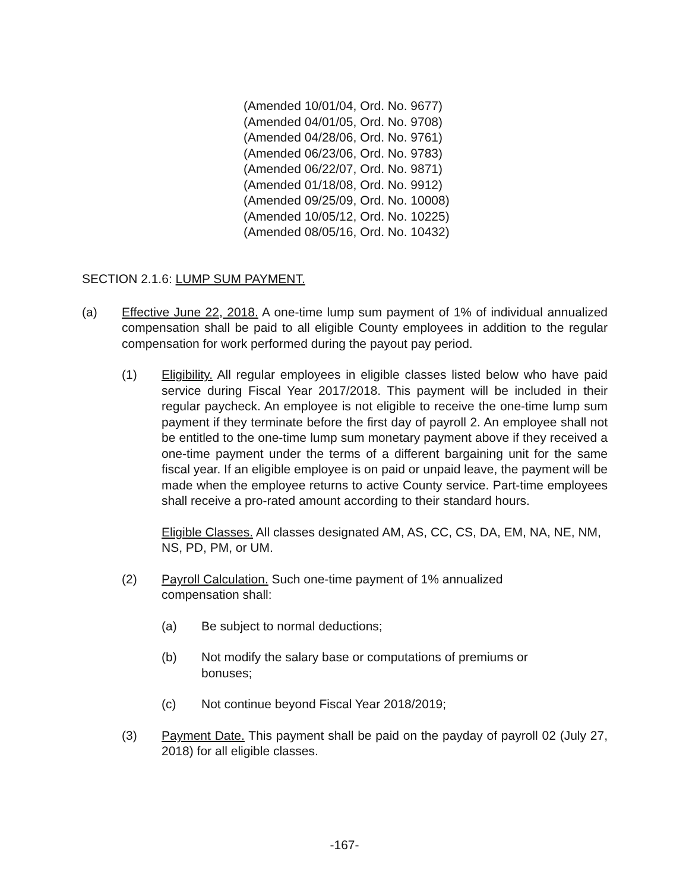(Amended 10/01/04, Ord. No. 9677)
(Amended 04/01/05, Ord. No. 9708)
(Amended 04/28/06, Ord. No. 9761)
(Amended 06/23/06, Ord. No. 9783)
(Amended 06/22/07, Ord. No. 9871)
(Amended 01/18/08, Ord. No. 9912)
(Amended 09/25/09, Ord. No. 10008)
(Amended 10/05/12, Ord. No. 10225)
(Amended 08/05/16, Ord. No. 10432)
SECTION 2.1.6: LUMP SUM PAYMENT.
(a) Effective June 22, 2018. A one-time lump sum payment of 1% of individual annualized compensation shall be paid to all eligible County employees in addition to the regular compensation for work performed during the payout pay period.
(1) Eligibility. All regular employees in eligible classes listed below who have paid service during Fiscal Year 2017/2018. This payment will be included in their regular paycheck. An employee is not eligible to receive the one-time lump sum payment if they terminate before the first day of payroll 2. An employee shall not be entitled to the one-time lump sum monetary payment above if they received a one-time payment under the terms of a different bargaining unit for the same fiscal year. If an eligible employee is on paid or unpaid leave, the payment will be made when the employee returns to active County service. Part-time employees shall receive a pro-rated amount according to their standard hours.
Eligible Classes. All classes designated AM, AS, CC, CS, DA, EM, NA, NE, NM, NS, PD, PM, or UM.
(2) Payroll Calculation. Such one-time payment of 1% annualized
compensation shall:
(a) Be subject to normal deductions;
(b) Not modify the salary base or computations of premiums or
bonuses;
(c) Not continue beyond Fiscal Year 2018/2019;
(3) Payment Date. This payment shall be paid on the payday of payroll 02 (July 27, 2018) for all eligible classes.
-167-